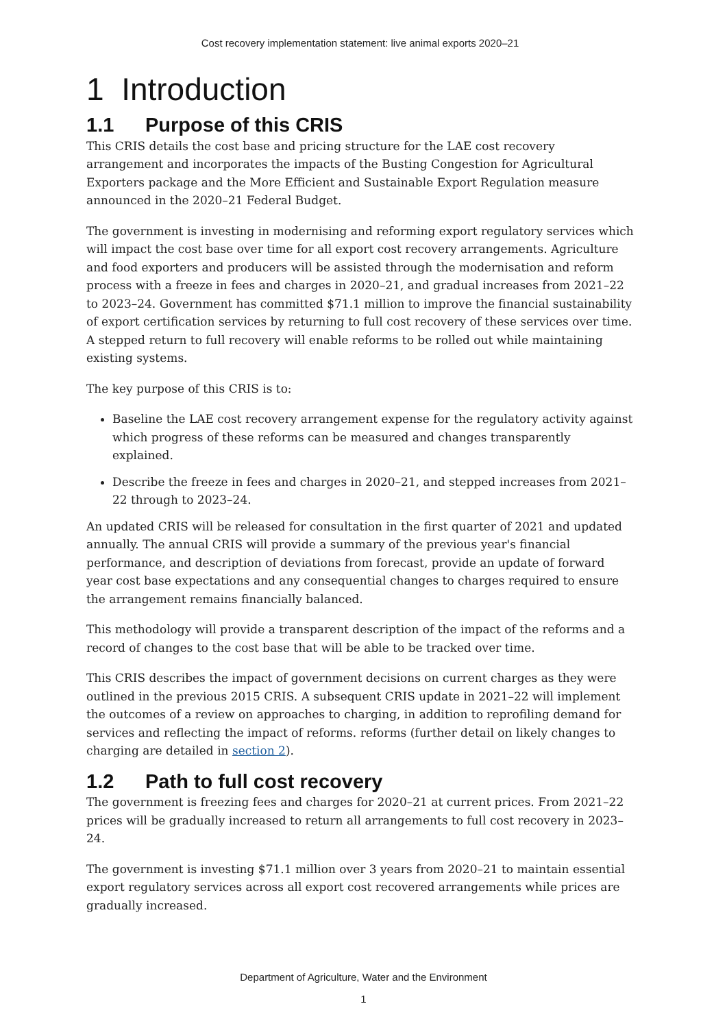Cost recovery implementation statement: live animal exports 2020–21
1 Introduction
1.1 Purpose of this CRIS
This CRIS details the cost base and pricing structure for the LAE cost recovery arrangement and incorporates the impacts of the Busting Congestion for Agricultural Exporters package and the More Efficient and Sustainable Export Regulation measure announced in the 2020–21 Federal Budget.
The government is investing in modernising and reforming export regulatory services which will impact the cost base over time for all export cost recovery arrangements. Agriculture and food exporters and producers will be assisted through the modernisation and reform process with a freeze in fees and charges in 2020–21, and gradual increases from 2021–22 to 2023–24. Government has committed $71.1 million to improve the financial sustainability of export certification services by returning to full cost recovery of these services over time. A stepped return to full recovery will enable reforms to be rolled out while maintaining existing systems.
The key purpose of this CRIS is to:
Baseline the LAE cost recovery arrangement expense for the regulatory activity against which progress of these reforms can be measured and changes transparently explained.
Describe the freeze in fees and charges in 2020–21, and stepped increases from 2021–22 through to 2023–24.
An updated CRIS will be released for consultation in the first quarter of 2021 and updated annually. The annual CRIS will provide a summary of the previous year's financial performance, and description of deviations from forecast, provide an update of forward year cost base expectations and any consequential changes to charges required to ensure the arrangement remains financially balanced.
This methodology will provide a transparent description of the impact of the reforms and a record of changes to the cost base that will be able to be tracked over time.
This CRIS describes the impact of government decisions on current charges as they were outlined in the previous 2015 CRIS. A subsequent CRIS update in 2021–22 will implement the outcomes of a review on approaches to charging, in addition to reprofiling demand for services and reflecting the impact of reforms. reforms (further detail on likely changes to charging are detailed in section 2).
1.2 Path to full cost recovery
The government is freezing fees and charges for 2020–21 at current prices. From 2021–22 prices will be gradually increased to return all arrangements to full cost recovery in 2023–24.
The government is investing $71.1 million over 3 years from 2020–21 to maintain essential export regulatory services across all export cost recovered arrangements while prices are gradually increased.
Department of Agriculture, Water and the Environment
1